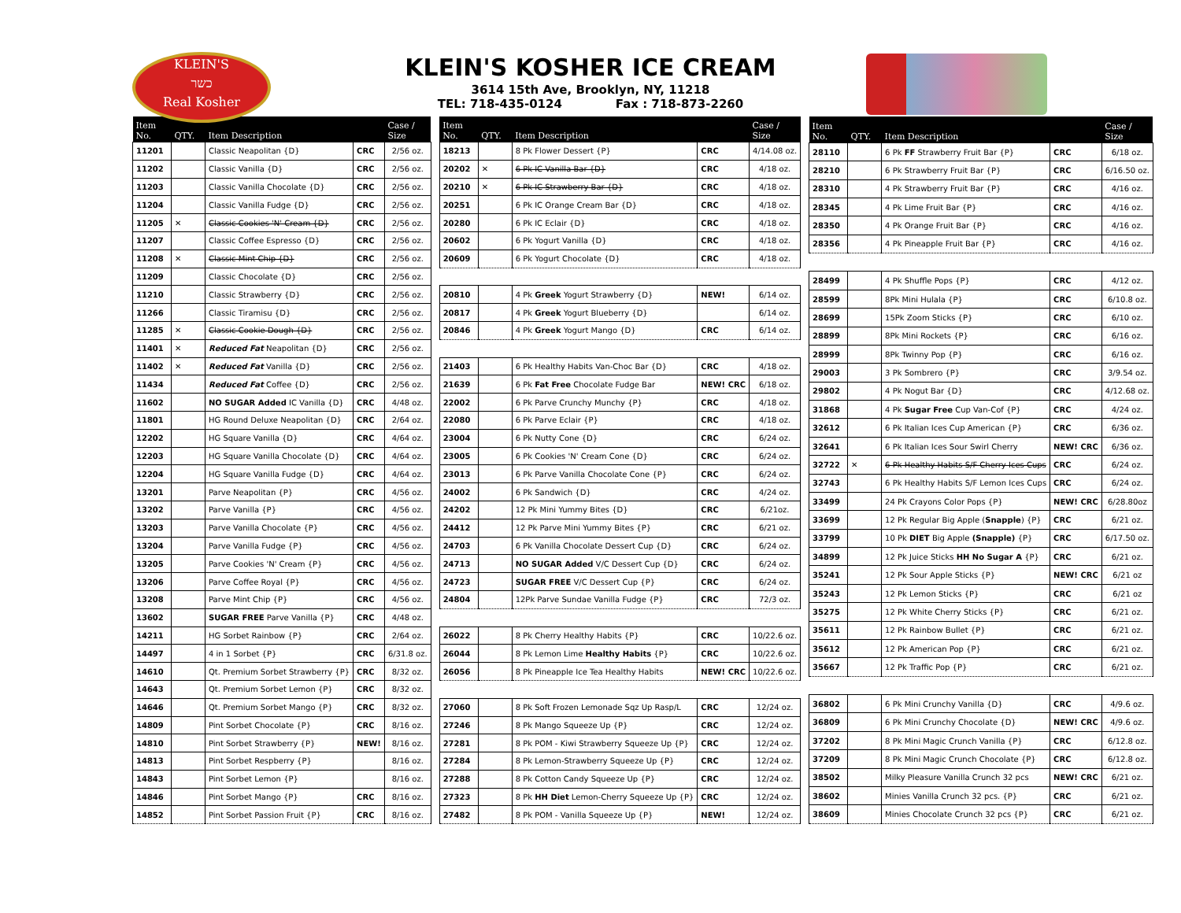KLEIN'S
כשר
Real Kosher
KLEIN'S KOSHER ICE CREAM
3614 15th Ave, Brooklyn, NY, 11218
TEL: 718-435-0124 Fax : 718-873-2260
| Item No. | QTY. | Item Description | | Case / Size |
| --- | --- | --- | --- | --- |
| 11201 | | Classic Neapolitan {D} | CRC | 2/56 oz. |
| 11202 | | Classic Vanilla {D} | CRC | 2/56 oz. |
| 11203 | | Classic Vanilla Chocolate {D} | CRC | 2/56 oz. |
| 11204 | | Classic Vanilla Fudge {D} | CRC | 2/56 oz. |
| 11205 | ✕ | Classic Cookies 'N' Cream {D} | CRC | 2/56 oz. |
| 11207 | | Classic Coffee Espresso {D} | CRC | 2/56 oz. |
| 11208 | ✕ | Classic Mint Chip {D} | CRC | 2/56 oz. |
| 11209 | | Classic Chocolate {D} | CRC | 2/56 oz. |
| 11210 | | Classic Strawberry {D} | CRC | 2/56 oz. |
| 11266 | | Classic Tiramisu {D} | CRC | 2/56 oz. |
| 11285 | ✕ | Classic Cookie Dough {D} | CRC | 2/56 oz. |
| 11401 | ✕ | Reduced Fat Neapolitan {D} | CRC | 2/56 oz. |
| 11402 | ✕ | Reduced Fat Vanilla {D} | CRC | 2/56 oz. |
| 11434 | | Reduced Fat Coffee {D} | CRC | 2/56 oz. |
| 11602 | | NO SUGAR Added IC Vanilla {D} | CRC | 4/48 oz. |
| 11801 | | HG Round Deluxe Neapolitan {D} | CRC | 2/64 oz. |
| 12202 | | HG Square Vanilla {D} | CRC | 4/64 oz. |
| 12203 | | HG Square Vanilla Chocolate {D} | CRC | 4/64 oz. |
| 12204 | | HG Square Vanilla Fudge {D} | CRC | 4/64 oz. |
| 13201 | | Parve Neapolitan {P} | CRC | 4/56 oz. |
| 13202 | | Parve Vanilla {P} | CRC | 4/56 oz. |
| 13203 | | Parve Vanilla Chocolate {P} | CRC | 4/56 oz. |
| 13204 | | Parve Vanilla Fudge {P} | CRC | 4/56 oz. |
| 13205 | | Parve Cookies 'N' Cream {P} | CRC | 4/56 oz. |
| 13206 | | Parve Coffee Royal {P} | CRC | 4/56 oz. |
| 13208 | | Parve Mint Chip {P} | CRC | 4/56 oz. |
| 13602 | | SUGAR FREE Parve Vanilla {P} | CRC | 4/48 oz. |
| 14211 | | HG Sorbet Rainbow {P} | CRC | 2/64 oz. |
| 14497 | | 4 in 1 Sorbet {P} | CRC | 6/31.8 oz. |
| 14610 | | Qt. Premium Sorbet Strawberry {P} | CRC | 8/32 oz. |
| 14643 | | Qt. Premium Sorbet Lemon {P} | CRC | 8/32 oz. |
| 14646 | | Qt. Premium Sorbet Mango {P} | CRC | 8/32 oz. |
| 14809 | | Pint Sorbet Chocolate {P} | CRC | 8/16 oz. |
| 14810 | | Pint Sorbet Strawberry {P} | NEW! | 8/16 oz. |
| 14813 | | Pint Sorbet Respberry {P} | | 8/16 oz. |
| 14843 | | Pint Sorbet Lemon {P} | | 8/16 oz. |
| 14846 | | Pint Sorbet Mango {P} | CRC | 8/16 oz. |
| 14852 | | Pint Sorbet Passion Fruit {P} | CRC | 8/16 oz. |
| Item No. | QTY. | Item Description | | Case / Size |
| --- | --- | --- | --- | --- |
| 18213 | | 8 Pk Flower Dessert {P} | CRC | 4/14.08 oz. |
| 20202 | ✕ | 6 Pk IC Vanilla Bar {D} | CRC | 4/18 oz. |
| 20210 | ✕ | 6 Pk IC Strawberry Bar {D} | CRC | 4/18 oz. |
| 20251 | | 6 Pk IC Orange Cream Bar {D} | CRC | 4/18 oz. |
| 20280 | | 6 Pk IC Eclair {D} | CRC | 4/18 oz. |
| 20602 | | 6 Pk Yogurt Vanilla {D} | CRC | 4/18 oz. |
| 20609 | | 6 Pk Yogurt Chocolate {D} | CRC | 4/18 oz. |
| 20810 | | 4 Pk Greek Yogurt Strawberry {D} | NEW! | 6/14 oz. |
| 20817 | | 4 Pk Greek Yogurt Blueberry {D} | | 6/14 oz. |
| 20846 | | 4 Pk Greek Yogurt Mango {D} | CRC | 6/14 oz. |
| 21403 | | 6 Pk Healthy Habits Van-Choc Bar {D} | CRC | 4/18 oz. |
| 21639 | | 6 Pk Fat Free Chocolate Fudge Bar | NEW! CRC | 6/18 oz. |
| 22002 | | 6 Pk Parve Crunchy Munchy {P} | CRC | 4/18 oz. |
| 22080 | | 6 Pk Parve Eclair {P} | CRC | 4/18 oz. |
| 23004 | | 6 Pk Nutty Cone {D} | CRC | 6/24 oz. |
| 23005 | | 6 Pk Cookies 'N' Cream Cone {D} | CRC | 6/24 oz. |
| 23013 | | 6 Pk Parve Vanilla Chocolate Cone {P} | CRC | 6/24 oz. |
| 24002 | | 6 Pk Sandwich {D} | CRC | 4/24 oz. |
| 24202 | | 12 Pk Mini Yummy Bites {D} | CRC | 6/21oz. |
| 24412 | | 12 Pk Parve Mini Yummy Bites {P} | CRC | 6/21 oz. |
| 24703 | | 6 Pk Vanilla Chocolate Dessert Cup {D} | CRC | 6/24 oz. |
| 24713 | | NO SUGAR Added V/C Dessert Cup {D} | CRC | 6/24 oz. |
| 24723 | | SUGAR FREE V/C Dessert Cup {P} | CRC | 6/24 oz. |
| 24804 | | 12Pk Parve Sundae Vanilla Fudge {P} | CRC | 72/3 oz. |
| 26022 | | 8 Pk Cherry Healthy Habits {P} | CRC | 10/22.6 oz. |
| 26044 | | 8 Pk Lemon Lime Healthy Habits {P} | CRC | 10/22.6 oz. |
| 26056 | | 8 Pk Pineapple Ice Tea Healthy Habits | NEW! CRC | 10/22.6 oz. |
| 27060 | | 8 Pk Soft Frozen Lemonade Sqz Up Rasp/L | CRC | 12/24 oz. |
| 27246 | | 8 Pk Mango Squeeze Up {P} | CRC | 12/24 oz. |
| 27281 | | 8 Pk POM - Kiwi Strawberry Squeeze Up {P} | CRC | 12/24 oz. |
| 27284 | | 8 Pk Lemon-Strawberry Squeeze Up {P} | CRC | 12/24 oz. |
| 27288 | | 8 Pk Cotton Candy Squeeze Up {P} | CRC | 12/24 oz. |
| 27323 | | 8 Pk HH Diet Lemon-Cherry Squeeze Up {P} | CRC | 12/24 oz. |
| 27482 | | 8 Pk POM - Vanilla Squeeze Up {P} | NEW! | 12/24 oz. |
| Item No. | QTY. | Item Description | | Case / Size |
| --- | --- | --- | --- | --- |
| 28110 | | 6 Pk FF Strawberry Fruit Bar {P} | CRC | 6/18 oz. |
| 28210 | | 6 Pk Strawberry Fruit Bar {P} | CRC | 6/16.50 oz. |
| 28310 | | 4 Pk Strawberry Fruit Bar {P} | CRC | 4/16 oz. |
| 28345 | | 4 Pk Lime Fruit Bar {P} | CRC | 4/16 oz. |
| 28350 | | 4 Pk Orange Fruit Bar {P} | CRC | 4/16 oz. |
| 28356 | | 4 Pk Pineapple Fruit Bar {P} | CRC | 4/16 oz. |
| 28499 | | 4 Pk Shuffle Pops {P} | CRC | 4/12 oz. |
| 28599 | | 8Pk Mini Hulala {P} | CRC | 6/10.8 oz. |
| 28699 | | 15Pk Zoom Sticks {P} | CRC | 6/10 oz. |
| 28899 | | 8Pk Mini Rockets {P} | CRC | 6/16 oz. |
| 28999 | | 8Pk Twinny Pop {P} | CRC | 6/16 oz. |
| 29003 | | 3 Pk Sombrero {P} | CRC | 3/9.54 oz. |
| 29802 | | 4 Pk Nogut Bar {D} | CRC | 4/12.68 oz. |
| 31868 | | 4 Pk Sugar Free Cup Van-Cof {P} | CRC | 4/24 oz. |
| 32612 | | 6 Pk Italian Ices Cup American {P} | CRC | 6/36 oz. |
| 32641 | | 6 Pk Italian Ices Sour Swirl Cherry | NEW! CRC | 6/36 oz. |
| 32722 | ✕ | 6 Pk Healthy Habits S/F Cherry Ices Cups | CRC | 6/24 oz. |
| 32743 | | 6 Pk Healthy Habits S/F Lemon Ices Cups | CRC | 6/24 oz. |
| 33499 | | 24 Pk Crayons Color Pops {P} | NEW! CRC | 6/28.80oz |
| 33699 | | 12 Pk Regular Big Apple ( Snapple ) {P} | CRC | 6/21 oz. |
| 33799 | | 10 Pk DIET Big Apple (Snapple) {P} | CRC | 6/17.50 oz. |
| 34899 | | 12 Pk Juice Sticks HH No Sugar A {P} | CRC | 6/21 oz. |
| 35241 | | 12 Pk Sour Apple Sticks {P} | NEW! CRC | 6/21 oz |
| 35243 | | 12 Pk Lemon Sticks {P} | CRC | 6/21 oz |
| 35275 | | 12 Pk White Cherry Sticks {P} | CRC | 6/21 oz. |
| 35611 | | 12 Pk Rainbow Bullet {P} | CRC | 6/21 oz. |
| 35612 | | 12 Pk American Pop {P} | CRC | 6/21 oz. |
| 35667 | | 12 Pk Traffic Pop {P} | CRC | 6/21 oz. |
| 36802 | | 6 Pk Mini Crunchy Vanilla {D} | CRC | 4/9.6 oz. |
| 36809 | | 6 Pk Mini Crunchy Chocolate {D} | NEW! CRC | 4/9.6 oz. |
| 37202 | | 8 Pk Mini Magic Crunch Vanilla {P} | CRC | 6/12.8 oz. |
| 37209 | | 8 Pk Mini Magic Crunch Chocolate {P} | CRC | 6/12.8 oz. |
| 38502 | | Milky Pleasure Vanilla Crunch 32 pcs | NEW! CRC | 6/21 oz. |
| 38602 | | Minies Vanilla Crunch 32 pcs. {P} | CRC | 6/21 oz. |
| 38609 | | Minies Chocolate Crunch 32 pcs {P} | CRC | 6/21 oz. |